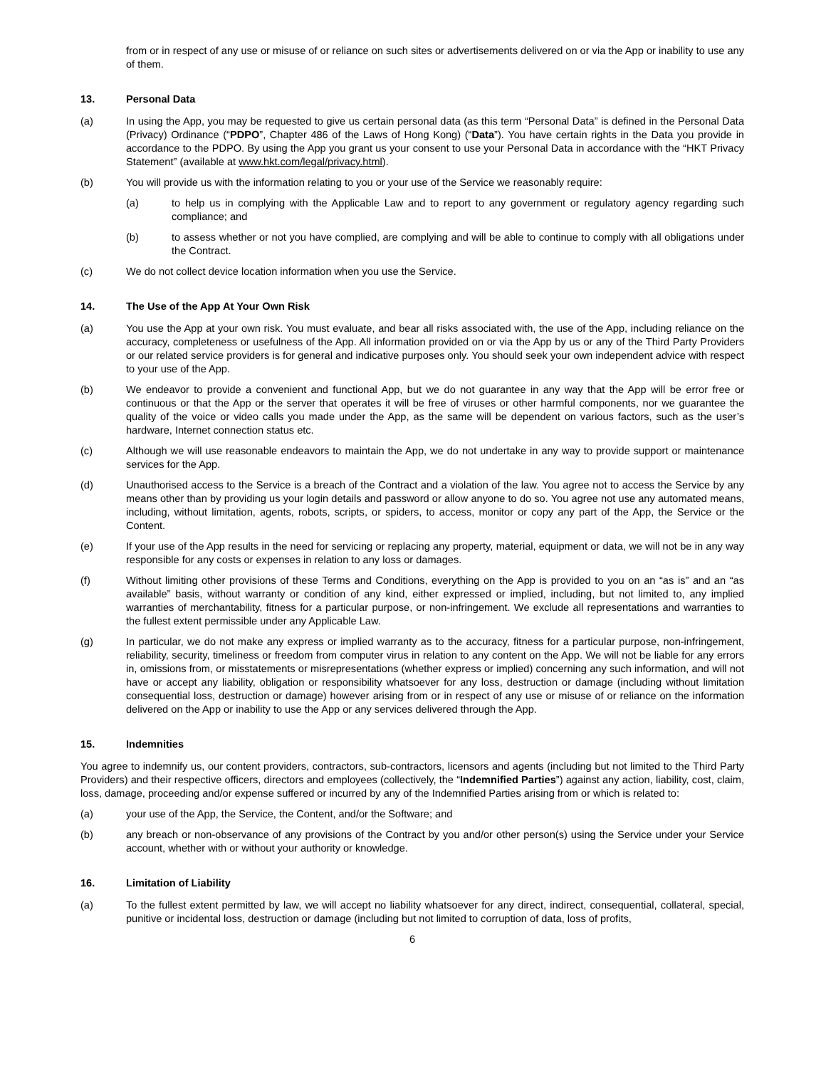from or in respect of any use or misuse of or reliance on such sites or advertisements delivered on or via the App or inability to use any of them.
13. Personal Data
(a) In using the App, you may be requested to give us certain personal data (as this term “Personal Data” is defined in the Personal Data (Privacy) Ordinance (“PDPO”, Chapter 486 of the Laws of Hong Kong) (“Data”). You have certain rights in the Data you provide in accordance to the PDPO. By using the App you grant us your consent to use your Personal Data in accordance with the “HKT Privacy Statement” (available at www.hkt.com/legal/privacy.html).
(b) You will provide us with the information relating to you or your use of the Service we reasonably require:
(a) to help us in complying with the Applicable Law and to report to any government or regulatory agency regarding such compliance; and
(b) to assess whether or not you have complied, are complying and will be able to continue to comply with all obligations under the Contract.
(c) We do not collect device location information when you use the Service.
14. The Use of the App At Your Own Risk
(a) You use the App at your own risk. You must evaluate, and bear all risks associated with, the use of the App, including reliance on the accuracy, completeness or usefulness of the App. All information provided on or via the App by us or any of the Third Party Providers or our related service providers is for general and indicative purposes only. You should seek your own independent advice with respect to your use of the App.
(b) We endeavor to provide a convenient and functional App, but we do not guarantee in any way that the App will be error free or continuous or that the App or the server that operates it will be free of viruses or other harmful components, nor we guarantee the quality of the voice or video calls you made under the App, as the same will be dependent on various factors, such as the user’s hardware, Internet connection status etc.
(c) Although we will use reasonable endeavors to maintain the App, we do not undertake in any way to provide support or maintenance services for the App.
(d) Unauthorised access to the Service is a breach of the Contract and a violation of the law. You agree not to access the Service by any means other than by providing us your login details and password or allow anyone to do so. You agree not use any automated means, including, without limitation, agents, robots, scripts, or spiders, to access, monitor or copy any part of the App, the Service or the Content.
(e) If your use of the App results in the need for servicing or replacing any property, material, equipment or data, we will not be in any way responsible for any costs or expenses in relation to any loss or damages.
(f) Without limiting other provisions of these Terms and Conditions, everything on the App is provided to you on an “as is” and an “as available” basis, without warranty or condition of any kind, either expressed or implied, including, but not limited to, any implied warranties of merchantability, fitness for a particular purpose, or non-infringement. We exclude all representations and warranties to the fullest extent permissible under any Applicable Law.
(g) In particular, we do not make any express or implied warranty as to the accuracy, fitness for a particular purpose, non-infringement, reliability, security, timeliness or freedom from computer virus in relation to any content on the App. We will not be liable for any errors in, omissions from, or misstatements or misrepresentations (whether express or implied) concerning any such information, and will not have or accept any liability, obligation or responsibility whatsoever for any loss, destruction or damage (including without limitation consequential loss, destruction or damage) however arising from or in respect of any use or misuse of or reliance on the information delivered on the App or inability to use the App or any services delivered through the App.
15. Indemnities
You agree to indemnify us, our content providers, contractors, sub-contractors, licensors and agents (including but not limited to the Third Party Providers) and their respective officers, directors and employees (collectively, the “Indemnified Parties”) against any action, liability, cost, claim, loss, damage, proceeding and/or expense suffered or incurred by any of the Indemnified Parties arising from or which is related to:
(a) your use of the App, the Service, the Content, and/or the Software; and
(b) any breach or non-observance of any provisions of the Contract by you and/or other person(s) using the Service under your Service account, whether with or without your authority or knowledge.
16. Limitation of Liability
(a) To the fullest extent permitted by law, we will accept no liability whatsoever for any direct, indirect, consequential, collateral, special, punitive or incidental loss, destruction or damage (including but not limited to corruption of data, loss of profits,
6